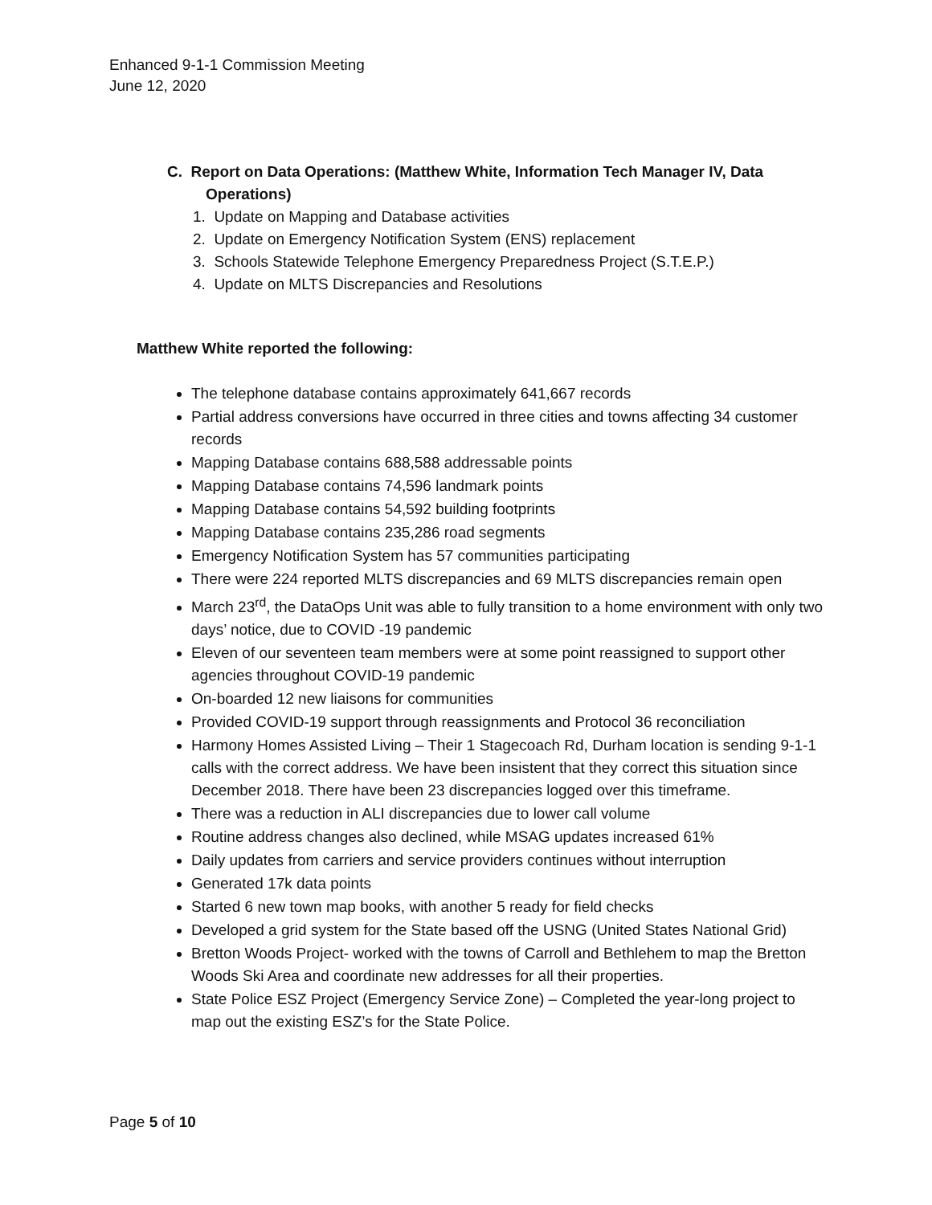Enhanced 9-1-1 Commission Meeting
June 12, 2020
C. Report on Data Operations: (Matthew White, Information Tech Manager IV, Data Operations)
1. Update on Mapping and Database activities
2. Update on Emergency Notification System (ENS) replacement
3. Schools Statewide Telephone Emergency Preparedness Project (S.T.E.P.)
4. Update on MLTS Discrepancies and Resolutions
Matthew White reported the following:
The telephone database contains approximately 641,667 records
Partial address conversions have occurred in three cities and towns affecting 34 customer records
Mapping Database contains 688,588 addressable points
Mapping Database contains 74,596 landmark points
Mapping Database contains 54,592 building footprints
Mapping Database contains 235,286 road segments
Emergency Notification System has 57 communities participating
There were 224 reported MLTS discrepancies and 69 MLTS discrepancies remain open
March 23<sup>rd</sup>, the DataOps Unit was able to fully transition to a home environment with only two days’ notice, due to COVID -19 pandemic
Eleven of our seventeen team members were at some point reassigned to support other agencies throughout COVID-19 pandemic
On-boarded 12 new liaisons for communities
Provided COVID-19 support through reassignments and Protocol 36 reconciliation
Harmony Homes Assisted Living – Their 1 Stagecoach Rd, Durham location is sending 9-1-1 calls with the correct address. We have been insistent that they correct this situation since December 2018. There have been 23 discrepancies logged over this timeframe.
There was a reduction in ALI discrepancies due to lower call volume
Routine address changes also declined, while MSAG updates increased 61%
Daily updates from carriers and service providers continues without interruption
Generated 17k data points
Started 6 new town map books, with another 5 ready for field checks
Developed a grid system for the State based off the USNG (United States National Grid)
Bretton Woods Project- worked with the towns of Carroll and Bethlehem to map the Bretton Woods Ski Area and coordinate new addresses for all their properties.
State Police ESZ Project (Emergency Service Zone) – Completed the year-long project to map out the existing ESZ’s for the State Police.
Page 5 of 10